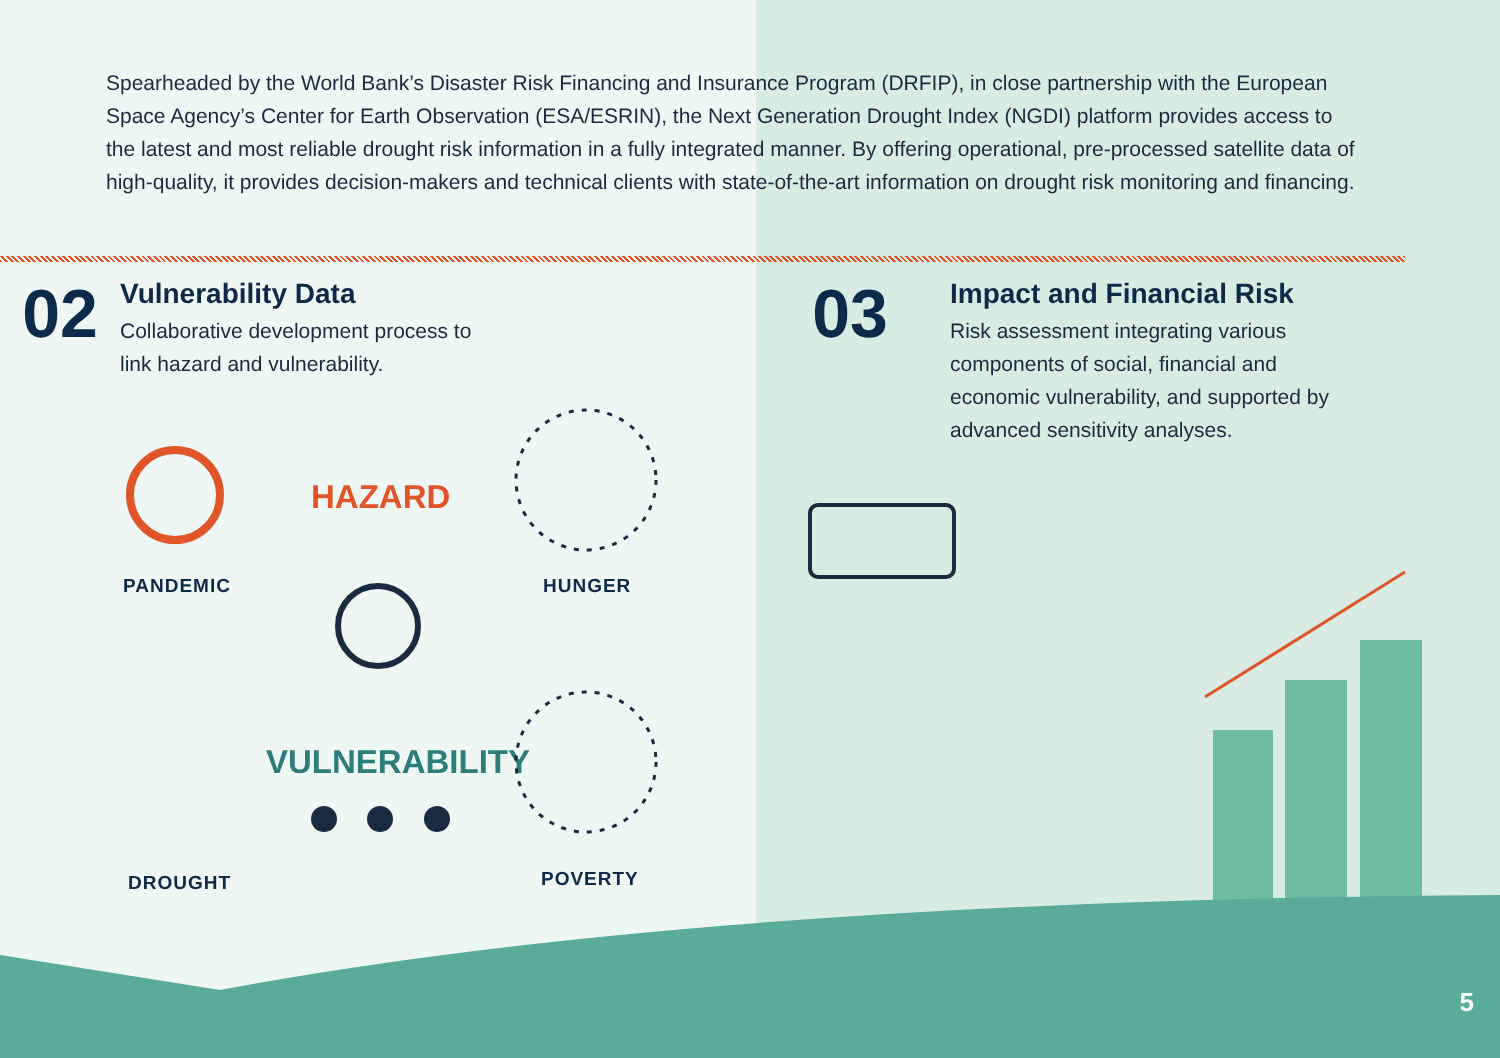Spearheaded by the World Bank’s Disaster Risk Financing and Insurance Program (DRFIP), in close partnership with the European Space Agency’s Center for Earth Observation (ESA/ESRIN), the Next Generation Drought Index (NGDI) platform provides access to the latest and most reliable drought risk information in a fully integrated manner. By offering operational, pre-processed satellite data of high-quality, it provides decision-makers and technical clients with state-of-the-art information on drought risk monitoring and financing.
02
Vulnerability Data
Collaborative development process to
link hazard and vulnerability.
03
Impact and Financial Risk
Risk assessment integrating various
components of social, financial and
economic vulnerability, and supported by
advanced sensitivity analyses.
HAZARD
VULNERABILITY
PANDEMIC HUNGER
DROUGHT POVERTY
5